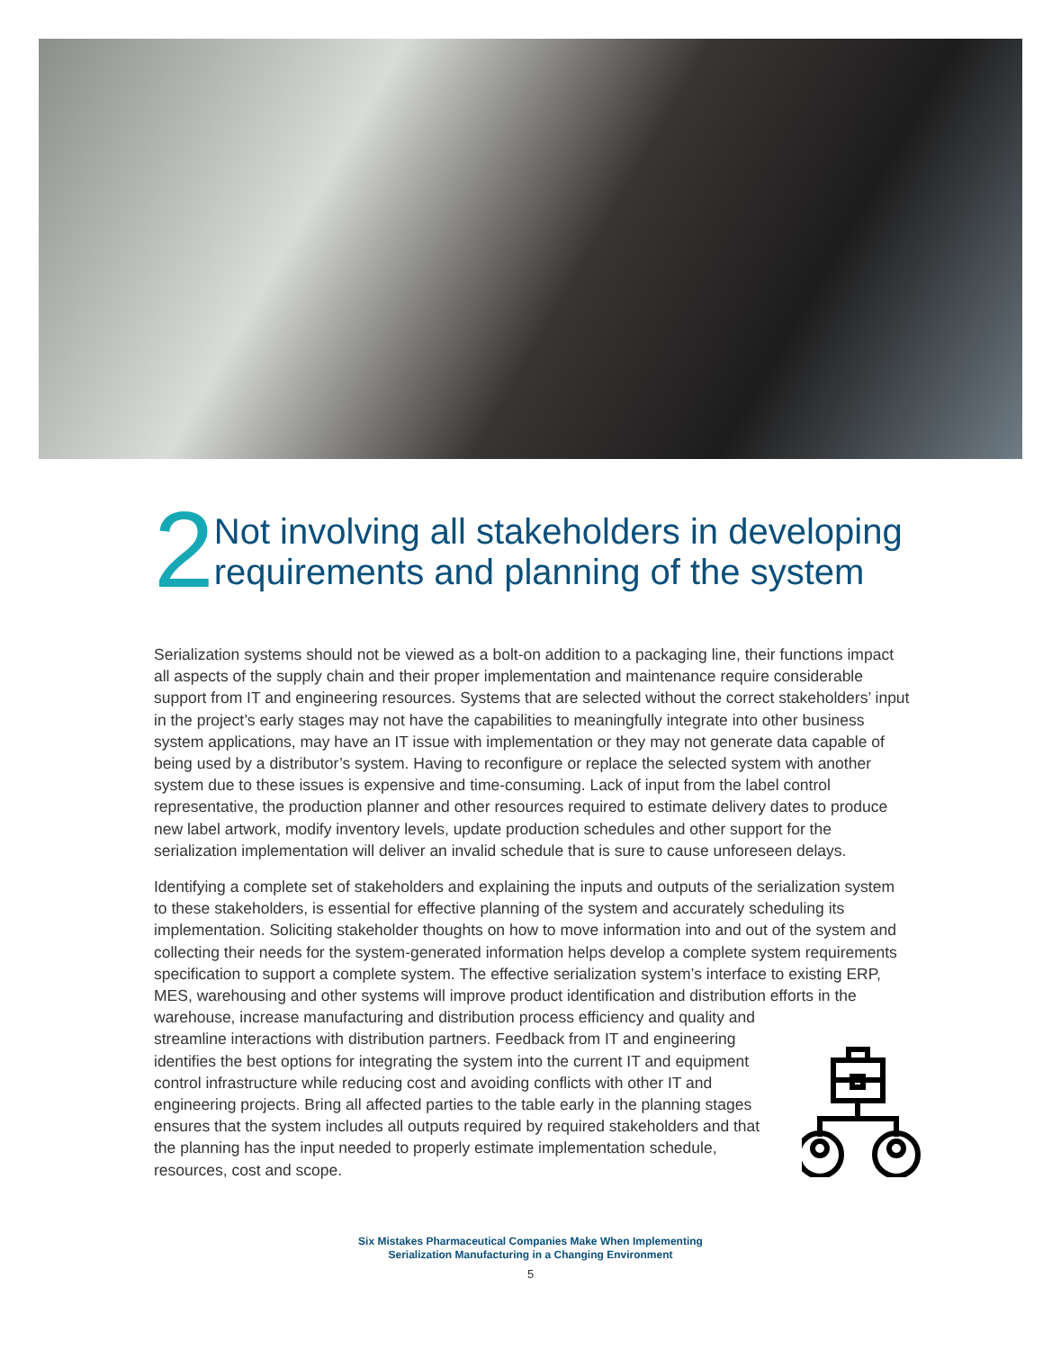2
Not involving all stakeholders in developing requirements and planning of the system
Serialization systems should not be viewed as a bolt-on addition to a packaging line, their functions impact all aspects of the supply chain and their proper implementation and maintenance require considerable support from IT and engineering resources. Systems that are selected without the correct stakeholders’ input in the project’s early stages may not have the capabilities to meaningfully integrate into other business system applications, may have an IT issue with implementation or they may not generate data capable of being used by a distributor’s system. Having to reconfigure or replace the selected system with another system due to these issues is expensive and time-consuming. Lack of input from the label control representative, the production planner and other resources required to estimate delivery dates to produce new label artwork, modify inventory levels, update production schedules and other support for the serialization implementation will deliver an invalid schedule that is sure to cause unforeseen delays.
Identifying a complete set of stakeholders and explaining the inputs and outputs of the serialization system to these stakeholders, is essential for effective planning of the system and accurately scheduling its implementation. Soliciting stakeholder thoughts on how to move information into and out of the system and collecting their needs for the system-generated information helps develop a complete system requirements specification to support a complete system. The effective serialization system’s interface to existing ERP, MES, warehousing and other systems will improve product identification and distribution efforts in the warehouse, increase manufacturing and distribution process efficiency and quality and streamline interactions with distribution partners. Feedback from IT and engineering identifies the best options for integrating the system into the current IT and equipment control infrastructure while reducing cost and avoiding conflicts with other IT and engineering projects. Bring all affected parties to the table early in the planning stages ensures that the system includes all outputs required by required stakeholders and that the planning has the input needed to properly estimate implementation schedule, resources, cost and scope.
Six Mistakes Pharmaceutical Companies Make When Implementing
Serialization Manufacturing in a Changing Environment
5